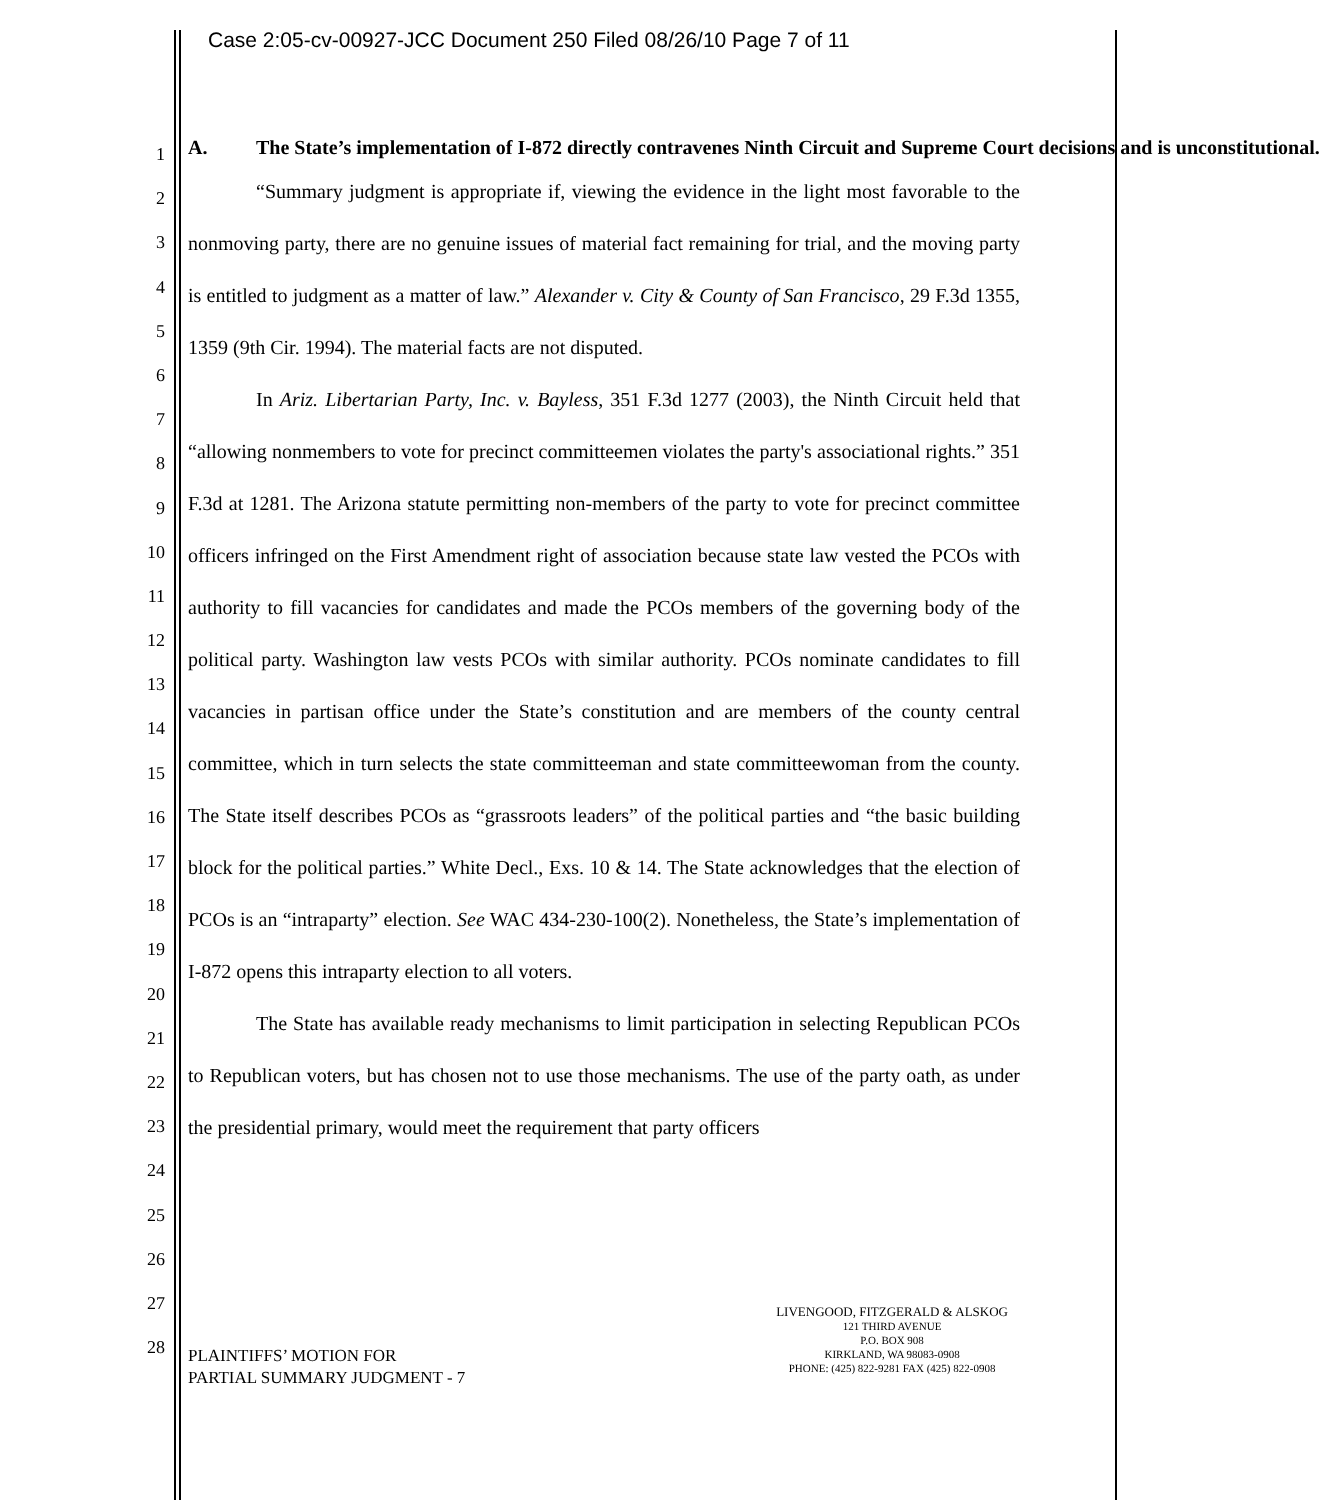Case 2:05-cv-00927-JCC Document 250 Filed 08/26/10 Page 7 of 11
1
2
3
4
5
6
7
8
9
10
11
12
13
14
15
16
17
18
19
20
21
22
23
24
25
26
27
28
A. The State’s implementation of I-872 directly contravenes Ninth Circuit and Supreme Court decisions and is unconstitutional.
“Summary judgment is appropriate if, viewing the evidence in the light most favorable to the nonmoving party, there are no genuine issues of material fact remaining for trial, and the moving party is entitled to judgment as a matter of law.” Alexander v. City & County of San Francisco, 29 F.3d 1355, 1359 (9th Cir. 1994). The material facts are not disputed.
In Ariz. Libertarian Party, Inc. v. Bayless, 351 F.3d 1277 (2003), the Ninth Circuit held that “allowing nonmembers to vote for precinct committeemen violates the party's associational rights.” 351 F.3d at 1281. The Arizona statute permitting non-members of the party to vote for precinct committee officers infringed on the First Amendment right of association because state law vested the PCOs with authority to fill vacancies for candidates and made the PCOs members of the governing body of the political party. Washington law vests PCOs with similar authority. PCOs nominate candidates to fill vacancies in partisan office under the State’s constitution and are members of the county central committee, which in turn selects the state committeeman and state committeewoman from the county. The State itself describes PCOs as “grassroots leaders” of the political parties and “the basic building block for the political parties.” White Decl., Exs. 10 & 14. The State acknowledges that the election of PCOs is an “intraparty” election. See WAC 434-230-100(2). Nonetheless, the State’s implementation of I-872 opens this intraparty election to all voters.
The State has available ready mechanisms to limit participation in selecting Republican PCOs to Republican voters, but has chosen not to use those mechanisms. The use of the party oath, as under the presidential primary, would meet the requirement that party officers
PLAINTIFFS’ MOTION FOR
PARTIAL SUMMARY JUDGMENT - 7
LIVENGOOD, FITZGERALD & ALSKOG
121 THIRD AVENUE
P.O. BOX 908
KIRKLAND, WA 98083-0908
PHONE: (425) 822-9281 FAX (425) 822-0908